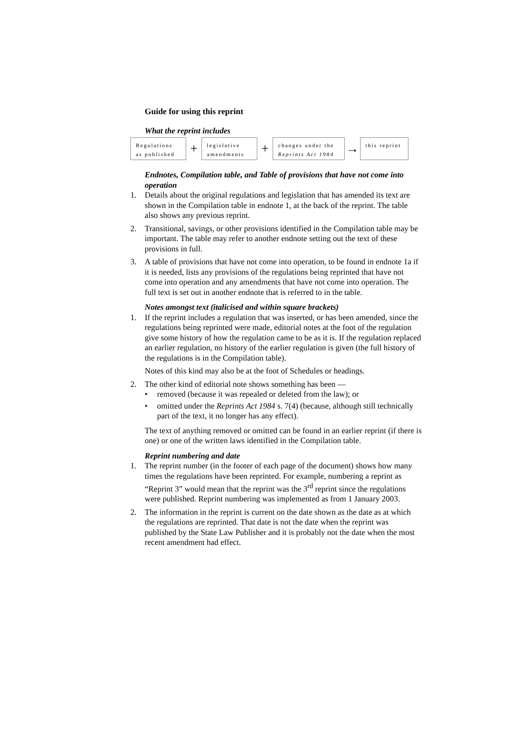Guide for using this reprint
What the reprint includes
Regulations
as published
+
legislative
amendments
+
changes under the
Reprints Act 1984
→
this reprint
Endnotes, Compilation table, and Table of provisions that have not come into operation
1. Details about the original regulations and legislation that has amended its text are shown in the Compilation table in endnote 1, at the back of the reprint. The table also shows any previous reprint.
2. Transitional, savings, or other provisions identified in the Compilation table may be important. The table may refer to another endnote setting out the text of these provisions in full.
3. A table of provisions that have not come into operation, to be found in endnote 1a if it is needed, lists any provisions of the regulations being reprinted that have not come into operation and any amendments that have not come into operation. The full text is set out in another endnote that is referred to in the table.
Notes amongst text (italicised and within square brackets)
1. If the reprint includes a regulation that was inserted, or has been amended, since the regulations being reprinted were made, editorial notes at the foot of the regulation give some history of how the regulation came to be as it is. If the regulation replaced an earlier regulation, no history of the earlier regulation is given (the full history of the regulations is in the Compilation table).
Notes of this kind may also be at the foot of Schedules or headings.
2. The other kind of editorial note shows something has been —
• removed (because it was repealed or deleted from the law); or
• omitted under the Reprints Act 1984 s. 7(4) (because, although still technically part of the text, it no longer has any effect).
The text of anything removed or omitted can be found in an earlier reprint (if there is one) or one of the written laws identified in the Compilation table.
Reprint numbering and date
1. The reprint number (in the footer of each page of the document) shows how many times the regulations have been reprinted. For example, numbering a reprint as “Reprint 3” would mean that the reprint was the 3<sup>rd</sup> reprint since the regulations were published. Reprint numbering was implemented as from 1 January 2003.
2. The information in the reprint is current on the date shown as the date as at which the regulations are reprinted. That date is not the date when the reprint was published by the State Law Publisher and it is probably not the date when the most recent amendment had effect.